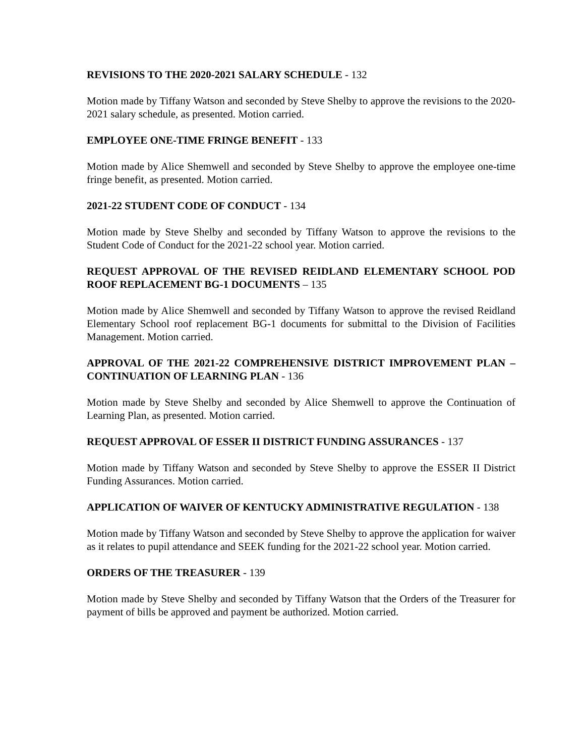REVISIONS TO THE 2020-2021 SALARY SCHEDULE - 132
Motion made by Tiffany Watson and seconded by Steve Shelby to approve the revisions to the 2020-2021 salary schedule, as presented. Motion carried.
EMPLOYEE ONE-TIME FRINGE BENEFIT - 133
Motion made by Alice Shemwell and seconded by Steve Shelby to approve the employee one-time fringe benefit, as presented. Motion carried.
2021-22 STUDENT CODE OF CONDUCT - 134
Motion made by Steve Shelby and seconded by Tiffany Watson to approve the revisions to the Student Code of Conduct for the 2021-22 school year. Motion carried.
REQUEST APPROVAL OF THE REVISED REIDLAND ELEMENTARY SCHOOL POD ROOF REPLACEMENT BG-1 DOCUMENTS – 135
Motion made by Alice Shemwell and seconded by Tiffany Watson to approve the revised Reidland Elementary School roof replacement BG-1 documents for submittal to the Division of Facilities Management. Motion carried.
APPROVAL OF THE 2021-22 COMPREHENSIVE DISTRICT IMPROVEMENT PLAN – CONTINUATION OF LEARNING PLAN - 136
Motion made by Steve Shelby and seconded by Alice Shemwell to approve the Continuation of Learning Plan, as presented. Motion carried.
REQUEST APPROVAL OF ESSER II DISTRICT FUNDING ASSURANCES - 137
Motion made by Tiffany Watson and seconded by Steve Shelby to approve the ESSER II District Funding Assurances. Motion carried.
APPLICATION OF WAIVER OF KENTUCKY ADMINISTRATIVE REGULATION - 138
Motion made by Tiffany Watson and seconded by Steve Shelby to approve the application for waiver as it relates to pupil attendance and SEEK funding for the 2021-22 school year. Motion carried.
ORDERS OF THE TREASURER - 139
Motion made by Steve Shelby and seconded by Tiffany Watson that the Orders of the Treasurer for payment of bills be approved and payment be authorized. Motion carried.